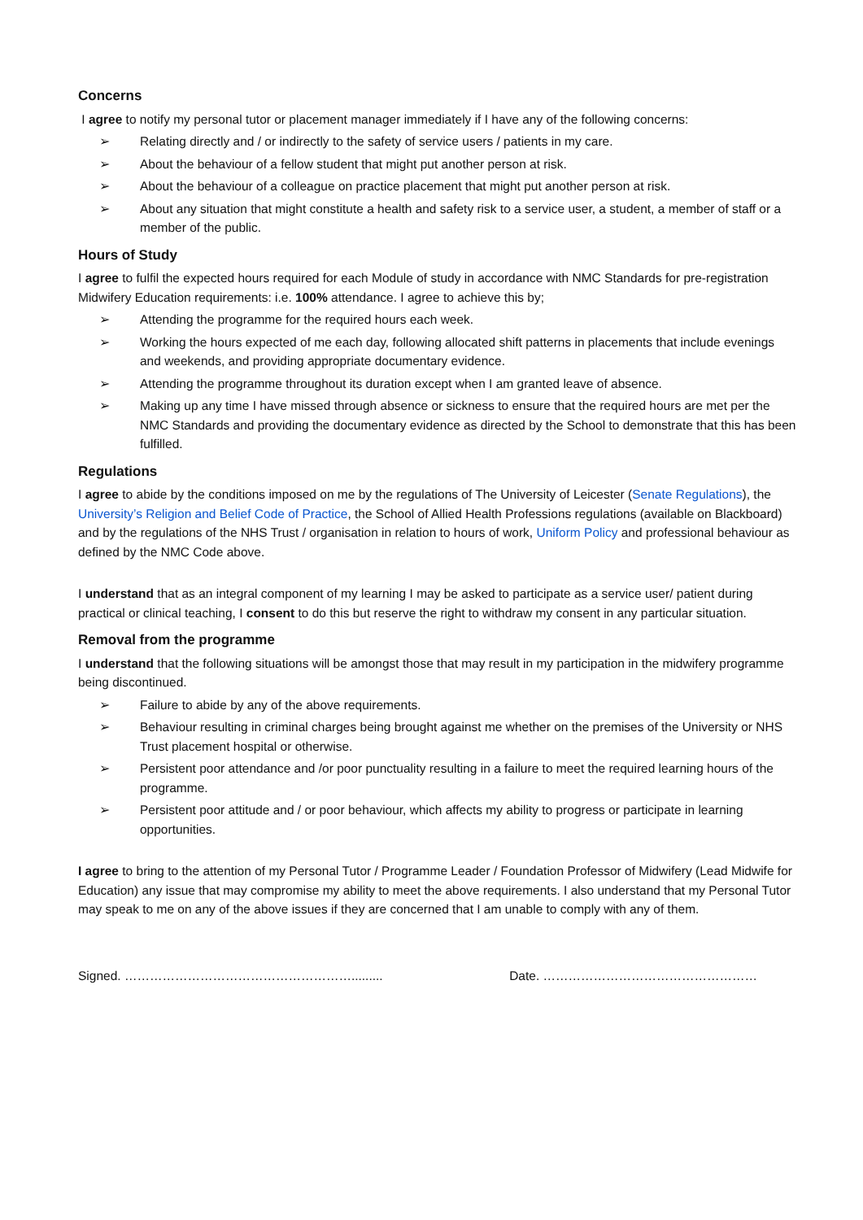Concerns
I agree to notify my personal tutor or placement manager immediately if I have any of the following concerns:
➢ Relating directly and / or indirectly to the safety of service users / patients in my care.
➢ About the behaviour of a fellow student that might put another person at risk.
➢ About the behaviour of a colleague on practice placement that might put another person at risk.
➢ About any situation that might constitute a health and safety risk to a service user, a student, a member of staff or a member of the public.
Hours of Study
I agree to fulfil the expected hours required for each Module of study in accordance with NMC Standards for pre-registration Midwifery Education requirements: i.e. 100% attendance. I agree to achieve this by;
➢ Attending the programme for the required hours each week.
➢ Working the hours expected of me each day, following allocated shift patterns in placements that include evenings and weekends, and providing appropriate documentary evidence.
➢ Attending the programme throughout its duration except when I am granted leave of absence.
➢ Making up any time I have missed through absence or sickness to ensure that the required hours are met per the NMC Standards and providing the documentary evidence as directed by the School to demonstrate that this has been fulfilled.
Regulations
I agree to abide by the conditions imposed on me by the regulations of The University of Leicester (Senate Regulations), the University’s Religion and Belief Code of Practice, the School of Allied Health Professions regulations (available on Blackboard) and by the regulations of the NHS Trust / organisation in relation to hours of work, Uniform Policy and professional behaviour as defined by the NMC Code above.
I understand that as an integral component of my learning I may be asked to participate as a service user/ patient during practical or clinical teaching, I consent to do this but reserve the right to withdraw my consent in any particular situation.
Removal from the programme
I understand that the following situations will be amongst those that may result in my participation in the midwifery programme being discontinued.
➢ Failure to abide by any of the above requirements.
➢ Behaviour resulting in criminal charges being brought against me whether on the premises of the University or NHS Trust placement hospital or otherwise.
➢ Persistent poor attendance and /or poor punctuality resulting in a failure to meet the required learning hours of the programme.
➢ Persistent poor attitude and / or poor behaviour, which affects my ability to progress or participate in learning opportunities.
I agree to bring to the attention of my Personal Tutor / Programme Leader / Foundation Professor of Midwifery (Lead Midwife for Education) any issue that may compromise my ability to meet the above requirements. I also understand that my Personal Tutor may speak to me on any of the above issues if they are concerned that I am unable to comply with any of them.
Signed. ………………………………………………......... Date. ……………………………………………